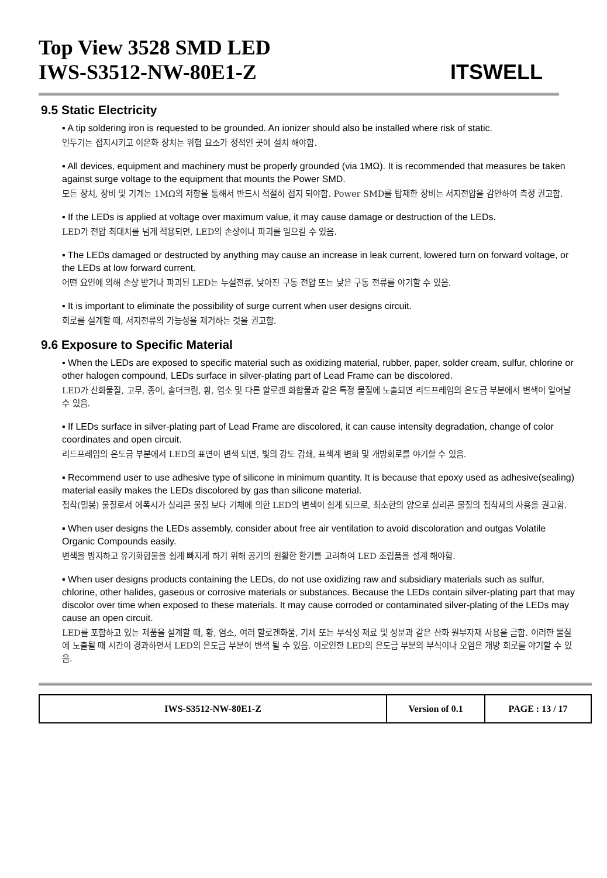Top View 3528 SMD LED
IWS-S3512-NW-80E1-Z
ITSWELL
9.5 Static Electricity
▪ A tip soldering iron is requested to be grounded. An ionizer should also be installed where risk of static.
인두기는 접지시키고 이온화 장치는 위험 요소가 정적인 곳에 설치 해야함.
▪ All devices, equipment and machinery must be properly grounded (via 1MΩ). It is recommended that measures be taken against surge voltage to the equipment that mounts the Power SMD.
모든 장치, 장비 및 기계는 1MΩ의 저항을 통해서 반드시 적절히 접지 되야함. Power SMD를 탑재한 장비는 서지전압을 감안하여 측정 권고함.
▪ If the LEDs is applied at voltage over maximum value, it may cause damage or destruction of the LEDs.
LED가 전압 최대치를 넘게 적용되면, LED의 손상이나 파괴를 일으킬 수 있음.
▪ The LEDs damaged or destructed by anything may cause an increase in leak current, lowered turn on forward voltage, or the LEDs at low forward current.
어떤 요인에 의해 손상 받거나 파괴된 LED는 누설전류, 낮아진 구동 전압 또는 낮은 구동 전류를 야기할 수 있음.
▪ It is important to eliminate the possibility of surge current when user designs circuit.
회로를 설계할 때, 서지전류의 가능성을 제거하는 것을 권고함.
9.6 Exposure to Specific Material
▪ When the LEDs are exposed to specific material such as oxidizing material, rubber, paper, solder cream, sulfur, chlorine or other halogen compound, LEDs surface in silver-plating part of Lead Frame can be discolored.
LED가 산화물질, 고무, 종이, 솔더크림, 황, 염소 및 다른 할로겐 화합물과 같은 특정 물질에 노출되면 리드프레임의 은도금 부분에서 변색이 일어날 수 있음.
▪ If LEDs surface in silver-plating part of Lead Frame are discolored, it can cause intensity degradation, change of color coordinates and open circuit.
리드프레임의 은도금 부분에서 LED의 표면이 변색 되면, 빛의 강도 감쇄, 표색계 변화 및 개방회로를 야기할 수 있음.
▪ Recommend user to use adhesive type of silicone in minimum quantity. It is because that epoxy used as adhesive(sealing) material easily makes the LEDs discolored by gas than silicone material.
접착(밀봉) 물질로서 에폭시가 실리콘 물질 보다 기체에 의한 LED의 변색이 쉽게 되므로, 최소한의 양으로 실리콘 물질의 접착제의 사용을 권고함.
▪ When user designs the LEDs assembly, consider about free air ventilation to avoid discoloration and outgas Volatile Organic Compounds easily.
변색을 방지하고 유기화합물을 쉽게 빠지게 하기 위해 공기의 원활한 환기를 고려하여 LED 조립품을 설계 해야함.
▪ When user designs products containing the LEDs, do not use oxidizing raw and subsidiary materials such as sulfur, chlorine, other halides, gaseous or corrosive materials or substances. Because the LEDs contain silver-plating part that may discolor over time when exposed to these materials. It may cause corroded or contaminated silver-plating of the LEDs may cause an open circuit.
LED를 포함하고 있는 제품을 설계할 때, 황, 염소, 여러 할로겐화물, 기체 또는 부식성 재료 및 성분과 같은 산화 원부자재 사용을 금함. 이러한 물질에 노출될 때 시간이 경과하면서 LED의 은도금 부분이 변색 될 수 있음. 이로인한 LED의 은도금 부분의 부식이나 오염은 개방 회로를 야기할 수 있음.
| IWS-S3512-NW-80E1-Z | Version of 0.1 | PAGE : 13 / 17 |